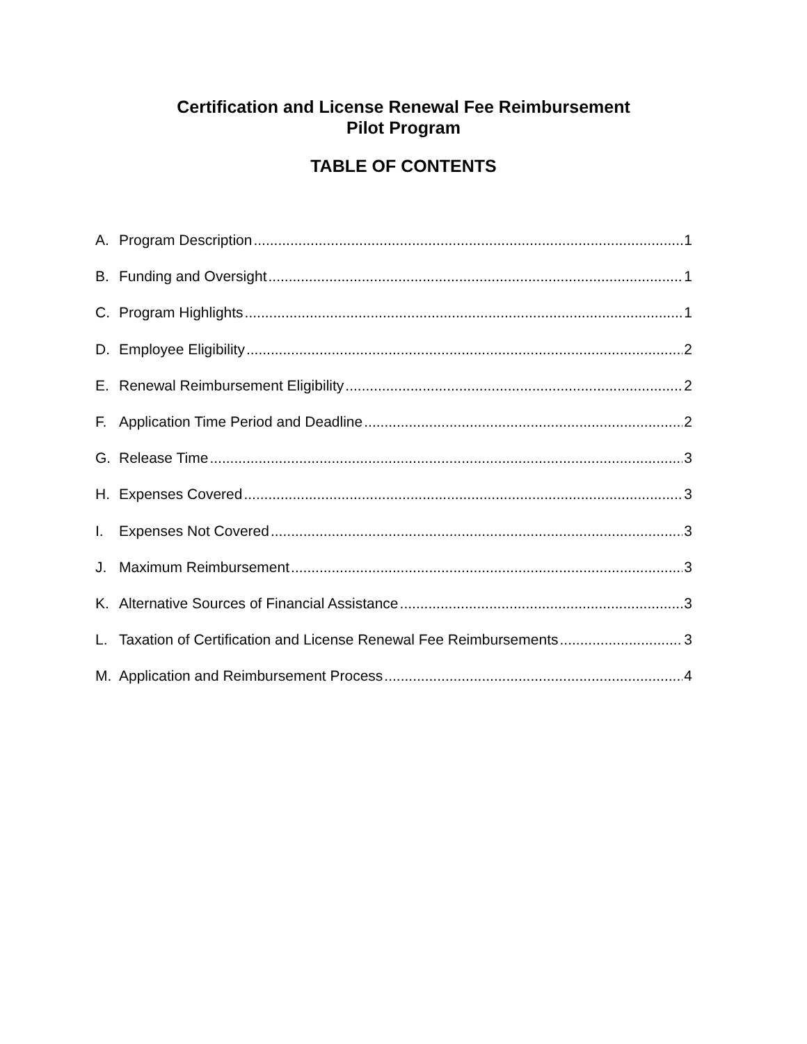Certification and License Renewal Fee Reimbursement
Pilot Program
TABLE OF CONTENTS
A. Program Description 1
B. Funding and Oversight 1
C. Program Highlights 1
D. Employee Eligibility 2
E. Renewal Reimbursement Eligibility 2
F. Application Time Period and Deadline 2
G. Release Time 3
H. Expenses Covered 3
I. Expenses Not Covered 3
J. Maximum Reimbursement 3
K. Alternative Sources of Financial Assistance 3
L. Taxation of Certification and License Renewal Fee Reimbursements 3
M. Application and Reimbursement Process 4